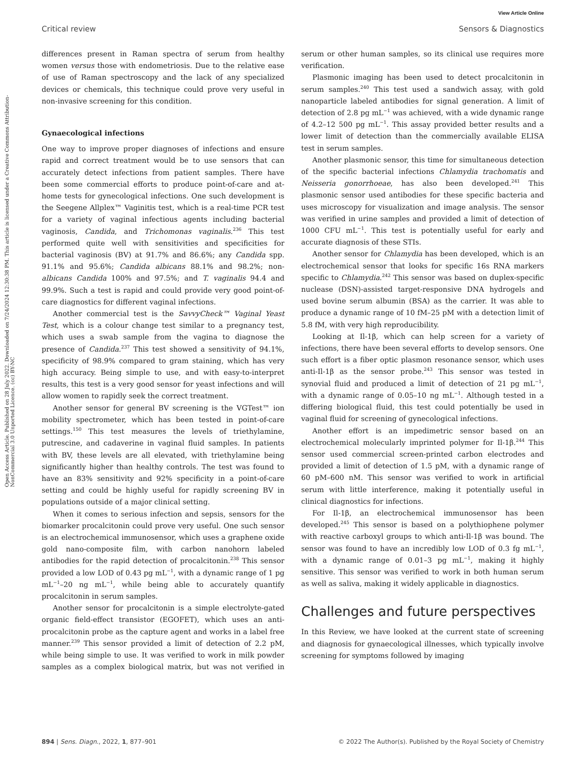View Article Online
Critical review Sensors & Diagnostics
Open Access Article. Published on 28 July 2022. Downloaded on 7/24/2024 12:30:38 PM. This article is licensed under a Creative Commons Attribution-NonCommercial 3.0 Unported Licence. (cc) BY-NC
differences present in Raman spectra of serum from healthy women versus those with endometriosis. Due to the relative ease of use of Raman spectroscopy and the lack of any specialized devices or chemicals, this technique could prove very useful in non-invasive screening for this condition.
Gynaecological infections
One way to improve proper diagnoses of infections and ensure rapid and correct treatment would be to use sensors that can accurately detect infections from patient samples. There have been some commercial efforts to produce point-of-care and at-home tests for gynecological infections. One such development is the Seegene Allplex™ Vaginitis test, which is a real-time PCR test for a variety of vaginal infectious agents including bacterial vaginosis, Candida, and Trichomonas vaginalis.<sup>236</sup> This test performed quite well with sensitivities and specificities for bacterial vaginosis (BV) at 91.7% and 86.6%; any Candida spp. 91.1% and 95.6%; Candida albicans 88.1% and 98.2%; non-albicans Candida 100% and 97.5%; and T. vaginalis 94.4 and 99.9%. Such a test is rapid and could provide very good point-of-care diagnostics for different vaginal infections.
Another commercial test is the SavvyCheck™ Vaginal Yeast Test, which is a colour change test similar to a pregnancy test, which uses a swab sample from the vagina to diagnose the presence of Candida.<sup>237</sup> This test showed a sensitivity of 94.1%, specificity of 98.9% compared to gram staining, which has very high accuracy. Being simple to use, and with easy-to-interpret results, this test is a very good sensor for yeast infections and will allow women to rapidly seek the correct treatment.
Another sensor for general BV screening is the VGTest™ ion mobility spectrometer, which has been tested in point-of-care settings.<sup>150</sup> This test measures the levels of triethylamine, putrescine, and cadaverine in vaginal fluid samples. In patients with BV, these levels are all elevated, with triethylamine being significantly higher than healthy controls. The test was found to have an 83% sensitivity and 92% specificity in a point-of-care setting and could be highly useful for rapidly screening BV in populations outside of a major clinical setting.
When it comes to serious infection and sepsis, sensors for the biomarker procalcitonin could prove very useful. One such sensor is an electrochemical immunosensor, which uses a graphene oxide gold nano-composite film, with carbon nanohorn labeled antibodies for the rapid detection of procalcitonin.<sup>238</sup> This sensor provided a low LOD of 0.43 pg mL<sup>−1</sup>, with a dynamic range of 1 pg mL<sup>−1</sup>–20 ng mL<sup>−1</sup>, while being able to accurately quantify procalcitonin in serum samples.
Another sensor for procalcitonin is a simple electrolyte-gated organic field-effect transistor (EGOFET), which uses an anti-procalcitonin probe as the capture agent and works in a label free manner.<sup>239</sup> This sensor provided a limit of detection of 2.2 pM, while being simple to use. It was verified to work in milk powder samples as a complex biological matrix, but was not verified in serum or other human samples, so its clinical use requires more verification.
Plasmonic imaging has been used to detect procalcitonin in serum samples.<sup>240</sup> This test used a sandwich assay, with gold nanoparticle labeled antibodies for signal generation. A limit of detection of 2.8 pg mL<sup>−1</sup> was achieved, with a wide dynamic range of 4.2–12 500 pg mL<sup>−1</sup>. This assay provided better results and a lower limit of detection than the commercially available ELISA test in serum samples.
Another plasmonic sensor, this time for simultaneous detection of the specific bacterial infections Chlamydia trachomatis and Neisseria gonorrhoeae, has also been developed.<sup>241</sup> This plasmonic sensor used antibodies for these specific bacteria and uses microscopy for visualization and image analysis. The sensor was verified in urine samples and provided a limit of detection of 1000 CFU mL<sup>−1</sup>. This test is potentially useful for early and accurate diagnosis of these STIs.
Another sensor for Chlamydia has been developed, which is an electrochemical sensor that looks for specific 16s RNA markers specific to Chlamydia.<sup>242</sup> This sensor was based on duplex-specific nuclease (DSN)-assisted target-responsive DNA hydrogels and used bovine serum albumin (BSA) as the carrier. It was able to produce a dynamic range of 10 fM–25 pM with a detection limit of 5.8 fM, with very high reproducibility.
Looking at Il-1β, which can help screen for a variety of infections, there have been several efforts to develop sensors. One such effort is a fiber optic plasmon resonance sensor, which uses anti-Il-1β as the sensor probe.<sup>243</sup> This sensor was tested in synovial fluid and produced a limit of detection of 21 pg mL<sup>−1</sup>, with a dynamic range of 0.05–10 ng mL<sup>−1</sup>. Although tested in a differing biological fluid, this test could potentially be used in vaginal fluid for screening of gynecological infections.
Another effort is an impedimetric sensor based on an electrochemical molecularly imprinted polymer for Il-1β.<sup>244</sup> This sensor used commercial screen-printed carbon electrodes and provided a limit of detection of 1.5 pM, with a dynamic range of 60 pM–600 nM. This sensor was verified to work in artificial serum with little interference, making it potentially useful in clinical diagnostics for infections.
For Il-1β, an electrochemical immunosensor has been developed.<sup>245</sup> This sensor is based on a polythiophene polymer with reactive carboxyl groups to which anti-Il-1β was bound. The sensor was found to have an incredibly low LOD of 0.3 fg mL<sup>−1</sup>, with a dynamic range of 0.01–3 pg mL<sup>−1</sup>, making it highly sensitive. This sensor was verified to work in both human serum as well as saliva, making it widely applicable in diagnostics.
Challenges and future perspectives
In this Review, we have looked at the current state of screening and diagnosis for gynaecological illnesses, which typically involve screening for symptoms followed by imaging
894 | Sens. Diagn., 2022, 1, 877–901 © 2022 The Author(s). Published by the Royal Society of Chemistry